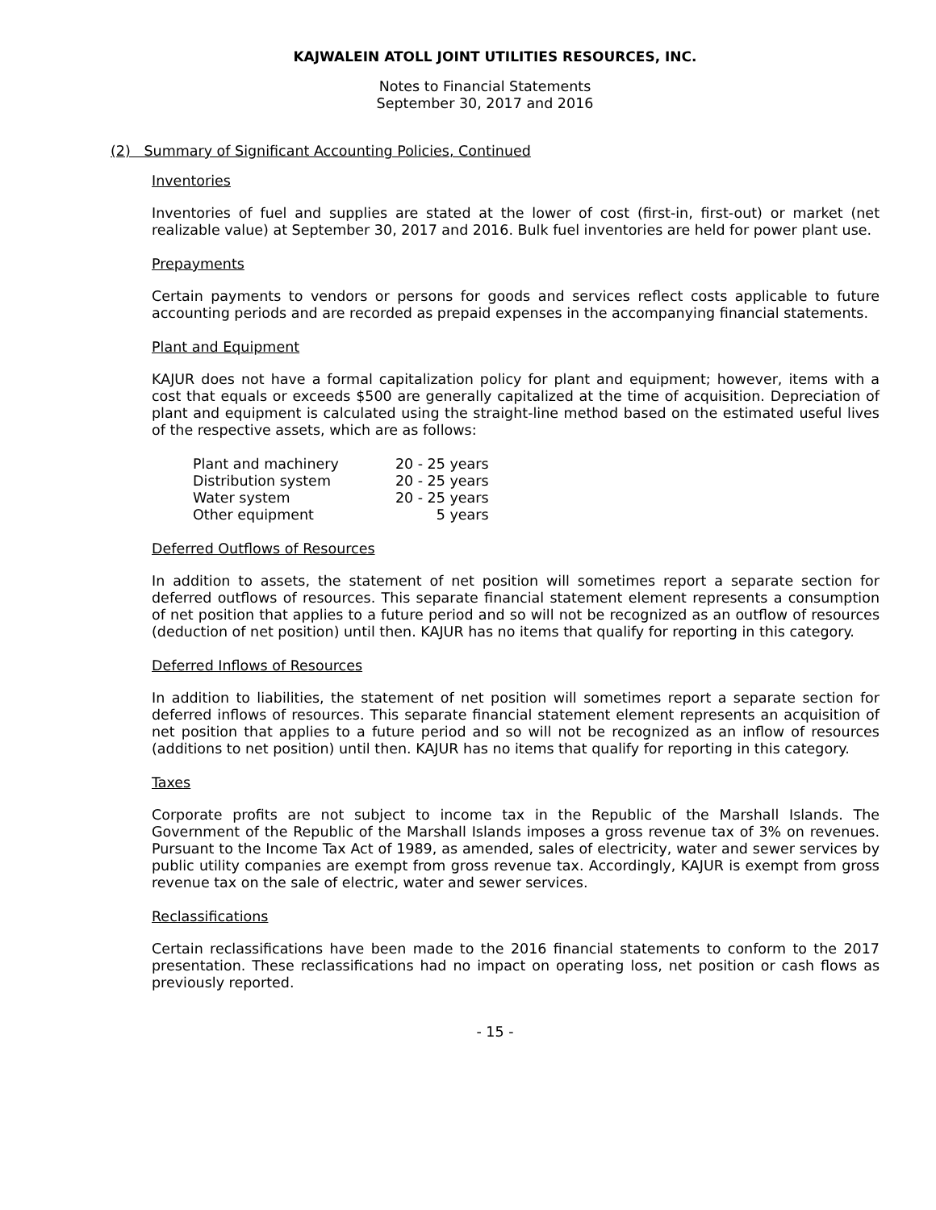KAJWALEIN ATOLL JOINT UTILITIES RESOURCES, INC.
Notes to Financial Statements
September 30, 2017 and 2016
(2) Summary of Significant Accounting Policies, Continued
Inventories
Inventories of fuel and supplies are stated at the lower of cost (first-in, first-out) or market (net realizable value) at September 30, 2017 and 2016. Bulk fuel inventories are held for power plant use.
Prepayments
Certain payments to vendors or persons for goods and services reflect costs applicable to future accounting periods and are recorded as prepaid expenses in the accompanying financial statements.
Plant and Equipment
KAJUR does not have a formal capitalization policy for plant and equipment; however, items with a cost that equals or exceeds $500 are generally capitalized at the time of acquisition. Depreciation of plant and equipment is calculated using the straight-line method based on the estimated useful lives of the respective assets, which are as follows:
| Plant and machinery | 20 - 25 years |
| Distribution system | 20 - 25 years |
| Water system | 20 - 25 years |
| Other equipment | 5 years |
Deferred Outflows of Resources
In addition to assets, the statement of net position will sometimes report a separate section for deferred outflows of resources. This separate financial statement element represents a consumption of net position that applies to a future period and so will not be recognized as an outflow of resources (deduction of net position) until then. KAJUR has no items that qualify for reporting in this category.
Deferred Inflows of Resources
In addition to liabilities, the statement of net position will sometimes report a separate section for deferred inflows of resources. This separate financial statement element represents an acquisition of net position that applies to a future period and so will not be recognized as an inflow of resources (additions to net position) until then. KAJUR has no items that qualify for reporting in this category.
Taxes
Corporate profits are not subject to income tax in the Republic of the Marshall Islands. The Government of the Republic of the Marshall Islands imposes a gross revenue tax of 3% on revenues. Pursuant to the Income Tax Act of 1989, as amended, sales of electricity, water and sewer services by public utility companies are exempt from gross revenue tax. Accordingly, KAJUR is exempt from gross revenue tax on the sale of electric, water and sewer services.
Reclassifications
Certain reclassifications have been made to the 2016 financial statements to conform to the 2017 presentation. These reclassifications had no impact on operating loss, net position or cash flows as previously reported.
- 15 -